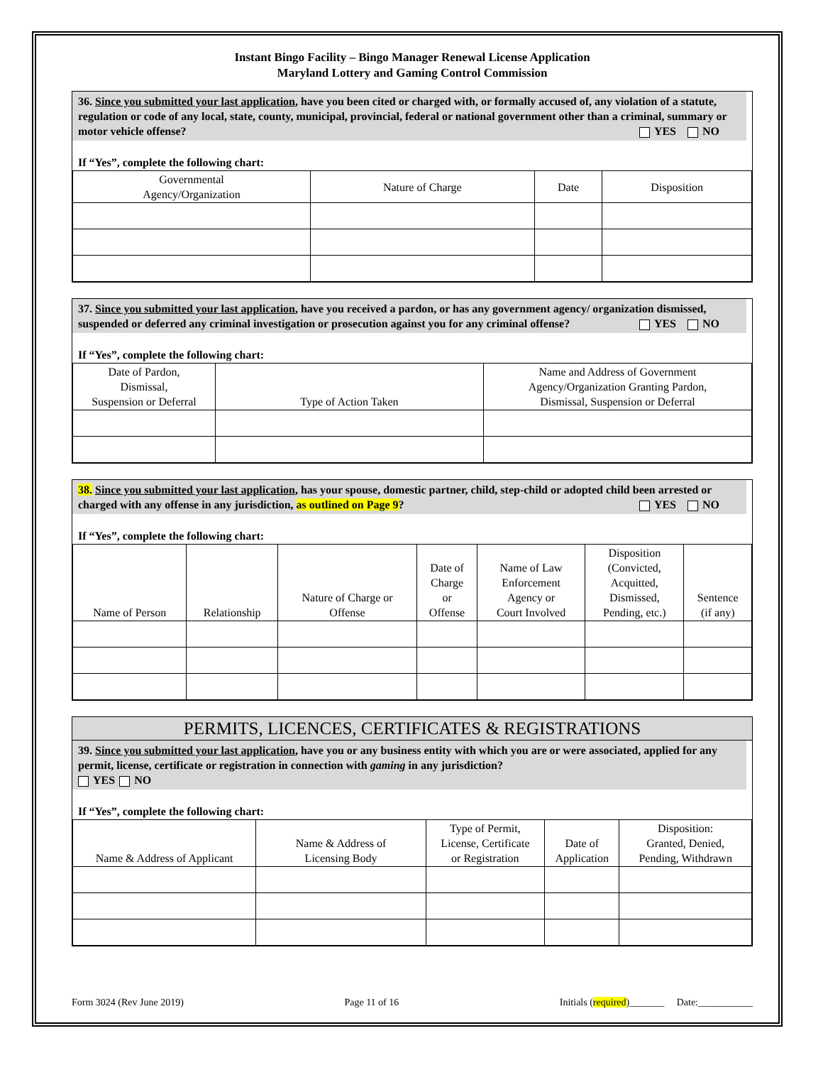Instant Bingo Facility – Bingo Manager Renewal License Application
Maryland Lottery and Gaming Control Commission
36. Since you submitted your last application, have you been cited or charged with, or formally accused of, any violation of a statute, regulation or code of any local, state, county, municipal, provincial, federal or national government other than a criminal, summary or motor vehicle offense? YES NO
If “Yes”, complete the following chart:
| Governmental Agency/Organization | Nature of Charge | Date | Disposition |
| --- | --- | --- | --- |
37. Since you submitted your last application, have you received a pardon, or has any government agency/ organization dismissed, suspended or deferred any criminal investigation or prosecution against you for any criminal offense? YES NO
If “Yes”, complete the following chart:
| Date of Pardon, Dismissal, Suspension or Deferral | Type of Action Taken | Name and Address of Government Agency/Organization Granting Pardon, Dismissal, Suspension or Deferral |
| --- | --- | --- |
38. Since you submitted your last application, has your spouse, domestic partner, child, step-child or adopted child been arrested or charged with any offense in any jurisdiction, as outlined on Page 9? YES NO
If “Yes”, complete the following chart:
| Name of Person | Relationship | Nature of Charge or Offense | Date of Charge or Offense | Name of Law Enforcement Agency or Court Involved | Disposition (Convicted, Acquitted, Dismissed, Pending, etc.) | Sentence (if any) |
| --- | --- | --- | --- | --- | --- | --- |
PERMITS, LICENCES, CERTIFICATES & REGISTRATIONS
39. Since you submitted your last application, have you or any business entity with which you are or were associated, applied for any permit, license, certificate or registration in connection with gaming in any jurisdiction?
YES NO
If “Yes”, complete the following chart:
| Name & Address of Applicant | Name & Address of Licensing Body | Type of Permit, License, Certificate or Registration | Date of Application | Disposition: Granted, Denied, Pending, Withdrawn |
| --- | --- | --- | --- | --- |
Form 3024 (Rev June 2019) Page 11 of 16 Initials (required)_______ Date:___________